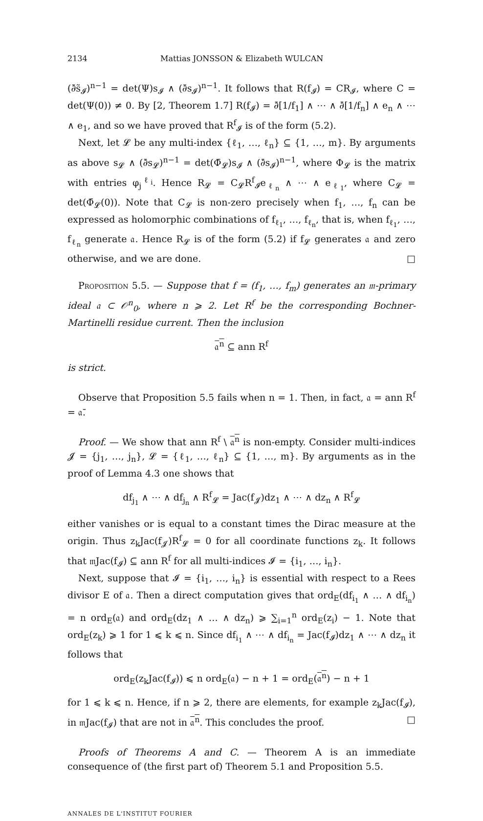2134 Mattias JONSSON & Elizabeth WULCAN
(∂̄s̃<sub>𝓘</sub>)<sup>n−1</sup> = det(Ψ)s<sub>𝓘</sub> ∧ (∂̄s<sub>𝓘</sub>)<sup>n−1</sup>. It follows that R(f<sub>𝓘</sub>) = CR<sub>𝓘</sub>, where C = det(Ψ(0)) ≠ 0. By [2, Theorem 1.7] R(f<sub>𝓘</sub>) = ∂̄[1/f<sub>1</sub>] ∧ ⋯ ∧ ∂̄[1/f<sub>n</sub>] ∧ e<sub>n</sub> ∧ ⋯ ∧ e<sub>1</sub>, and so we have proved that R<sup>f</sup><sub>𝓘</sub> is of the form (5.2).
Next, let 𝓛 be any multi-index {ℓ<sub>1</sub>, …, ℓ<sub>n</sub>} ⊆ {1, …, m}. By arguments as above s<sub>𝓛</sub> ∧ (∂̄s<sub>𝓛</sub>)<sup>n−1</sup> = det(Φ̄<sub>𝓛</sub>)s<sub>𝓘</sub> ∧ (∂̄s<sub>𝓘</sub>)<sup>n−1</sup>, where Φ<sub>𝓛</sub> is the matrix with entries φ<sub>j</sub><sup>ℓ<sub>i</sub></sup>. Hence R<sub>𝓛</sub> = C<sub>𝓛</sub>R<sup>f</sup><sub>𝓘</sub>e<sub>ℓ<sub>n</sub></sub> ∧ ⋯ ∧ e<sub>ℓ<sub>1</sub></sub>, where C<sub>𝓛</sub> = det(Φ̄<sub>𝓛</sub>(0)). Note that C<sub>𝓛</sub> is non-zero precisely when f<sub>1</sub>, …, f<sub>n</sub> can be expressed as holomorphic combinations of f<sub>ℓ<sub>1</sub></sub>, …, f<sub>ℓ<sub>n</sub></sub>, that is, when f<sub>ℓ<sub>1</sub></sub>, …, f<sub>ℓ<sub>n</sub></sub> generate 𝔞. Hence R<sub>𝓛</sub> is of the form (5.2) if f<sub>𝓛</sub> generates 𝔞 and zero otherwise, and we are done. □
Proposition 5.5. — Suppose that f = (f<sub>1</sub>, …, f<sub>m</sub>) generates an 𝔪-primary ideal 𝔞 ⊂ 𝒪<sup>n</sup><sub>0</sub>, where n ⩾ 2. Let R<sup>f</sup> be the corresponding Bochner-Martinelli residue current. Then the inclusion
𝔞<sup>n</sup> ⊆ ann R<sup>f</sup>
is strict.
Observe that Proposition 5.5 fails when n = 1. Then, in fact, 𝔞 = ann R<sup>f</sup> = 𝔞̄.
Proof. — We show that ann R<sup>f</sup> \ 𝔞<sup>n</sup> is non-empty. Consider multi-indices 𝓙 = {j<sub>1</sub>, …, j<sub>n</sub>}, 𝓛 = {ℓ<sub>1</sub>, …, ℓ<sub>n</sub>} ⊆ {1, …, m}. By arguments as in the proof of Lemma 4.3 one shows that
df<sub>j<sub>1</sub></sub> ∧ ⋯ ∧ df<sub>j<sub>n</sub></sub> ∧ R<sup>f</sup><sub>𝓛</sub> = Jac(f<sub>𝓙</sub>)dz<sub>1</sub> ∧ ⋯ ∧ dz<sub>n</sub> ∧ R<sup>f</sup><sub>𝓛</sub>
either vanishes or is equal to a constant times the Dirac measure at the origin. Thus z<sub>k</sub>Jac(f<sub>𝓙</sub>)R<sup>f</sup><sub>𝓛</sub> = 0 for all coordinate functions z<sub>k</sub>. It follows that 𝔪Jac(f<sub>𝓘</sub>) ⊆ ann R<sup>f</sup> for all multi-indices 𝓘 = {i<sub>1</sub>, …, i<sub>n</sub>}.
Next, suppose that 𝓘 = {i<sub>1</sub>, …, i<sub>n</sub>} is essential with respect to a Rees divisor E of 𝔞. Then a direct computation gives that ord<sub>E</sub>(df<sub>i<sub>1</sub></sub> ∧ … ∧ df<sub>i<sub>n</sub></sub>) = n ord<sub>E</sub>(𝔞) and ord<sub>E</sub>(dz<sub>1</sub> ∧ … ∧ dz<sub>n</sub>) ⩾ ∑<sub>i=1</sub><sup>n</sup> ord<sub>E</sub>(z<sub>i</sub>) − 1. Note that ord<sub>E</sub>(z<sub>k</sub>) ⩾ 1 for 1 ⩽ k ⩽ n. Since df<sub>i<sub>1</sub></sub> ∧ ⋯ ∧ df<sub>i<sub>n</sub></sub> = Jac(f<sub>𝓘</sub>)dz<sub>1</sub> ∧ ⋯ ∧ dz<sub>n</sub> it follows that
ord<sub>E</sub>(z<sub>k</sub>Jac(f<sub>𝓘</sub>)) ⩽ n ord<sub>E</sub>(𝔞) − n + 1 = ord<sub>E</sub>(𝔞<sup>n</sup>) − n + 1
for 1 ⩽ k ⩽ n. Hence, if n ⩾ 2, there are elements, for example z<sub>k</sub>Jac(f<sub>𝓘</sub>), in 𝔪Jac(f<sub>𝓘</sub>) that are not in 𝔞<sup>n</sup>. This concludes the proof. □
Proofs of Theorems A and C. — Theorem A is an immediate consequence of (the first part of) Theorem 5.1 and Proposition 5.5.
ANNALES DE L'INSTITUT FOURIER